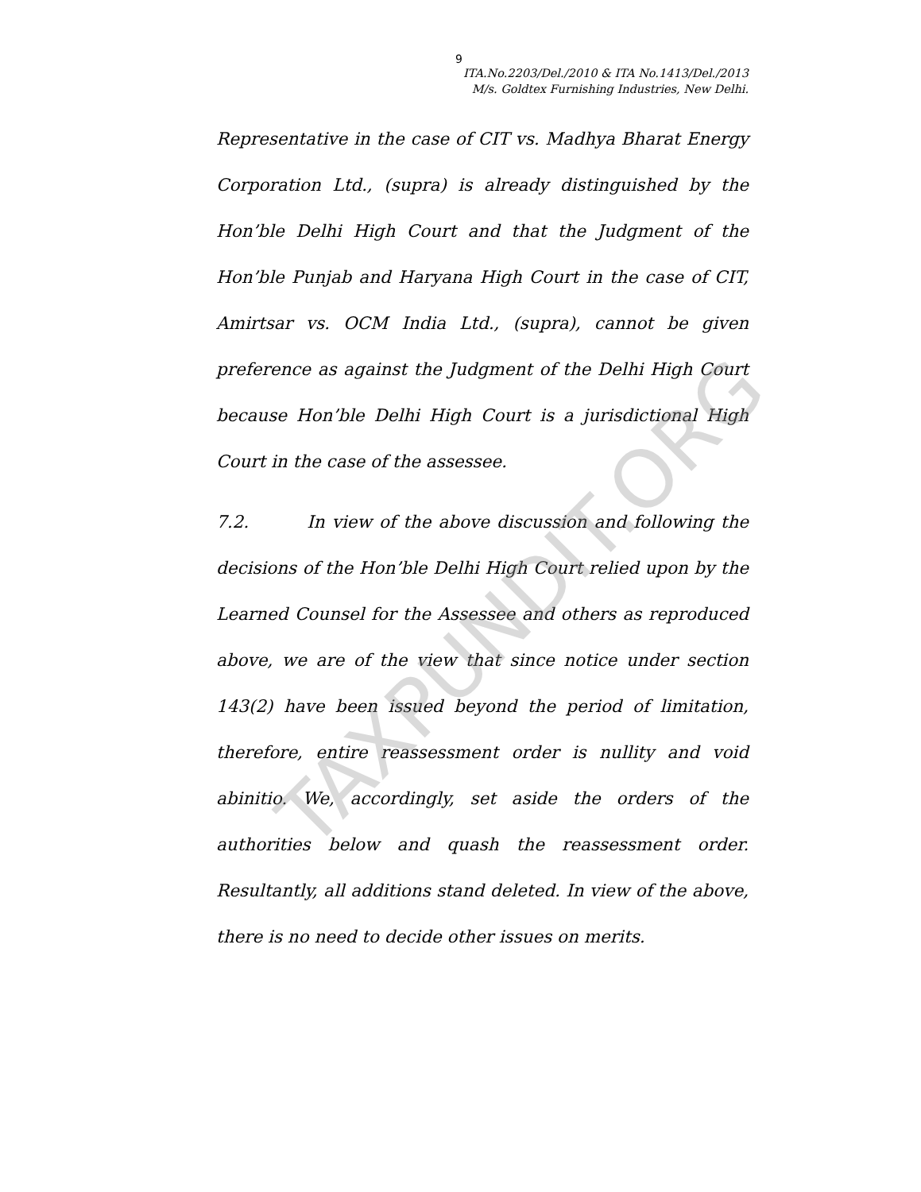9
ITA.No.2203/Del./2010 & ITA No.1413/Del./2013
M/s. Goldtex Furnishing Industries, New Delhi.
Representative in the case of CIT vs. Madhya Bharat Energy Corporation Ltd., (supra) is already distinguished by the Hon’ble Delhi High Court and that the Judgment of the Hon’ble Punjab and Haryana High Court in the case of CIT, Amirtsar vs. OCM India Ltd., (supra), cannot be given preference as against the Judgment of the Delhi High Court because Hon’ble Delhi High Court is a jurisdictional High Court in the case of the assessee.
7.2. In view of the above discussion and following the decisions of the Hon’ble Delhi High Court relied upon by the Learned Counsel for the Assessee and others as reproduced above, we are of the view that since notice under section 143(2) have been issued beyond the period of limitation, therefore, entire reassessment order is nullity and void abinitio. We, accordingly, set aside the orders of the authorities below and quash the reassessment order. Resultantly, all additions stand deleted. In view of the above, there is no need to decide other issues on merits.
TAXPUNDIT.ORG